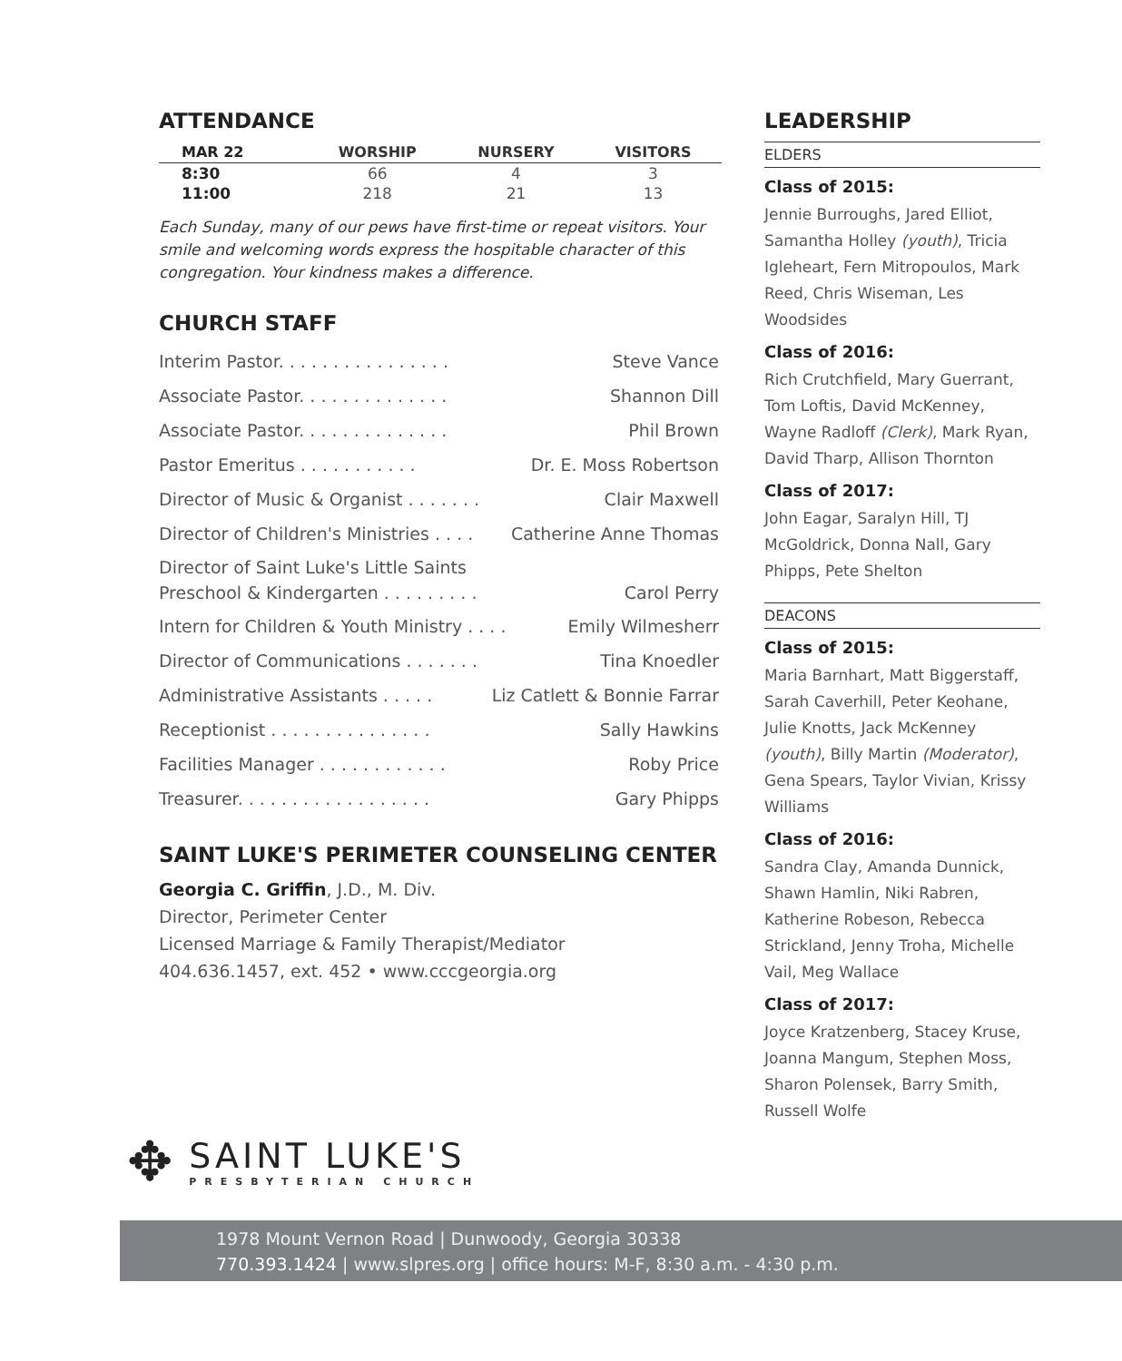ATTENDANCE
| MAR 22 | WORSHIP | NURSERY | VISITORS |
| --- | --- | --- | --- |
| 8:30 | 66 | 4 | 3 |
| 11:00 | 218 | 21 | 13 |
Each Sunday, many of our pews have first-time or repeat visitors. Your smile and welcoming words express the hospitable character of this congregation. Your kindness makes a difference.
CHURCH STAFF
Interim Pastor. . . . . . . . . . . . . . . . Steve Vance
Associate Pastor. . . . . . . . . . . . . . Shannon Dill
Associate Pastor. . . . . . . . . . . . . . Phil Brown
Pastor Emeritus . . . . . . . . . . . Dr. E. Moss Robertson
Director of Music & Organist . . . . . . . Clair Maxwell
Director of Children's Ministries . . . . Catherine Anne Thomas
Director of Saint Luke's Little Saints
Preschool & Kindergarten . . . . . . . . . Carol Perry
Intern for Children & Youth Ministry . . . . Emily Wilmesherr
Director of Communications . . . . . . . Tina Knoedler
Administrative Assistants . . . . . Liz Catlett & Bonnie Farrar
Receptionist . . . . . . . . . . . . . . . Sally Hawkins
Facilities Manager . . . . . . . . . . . . Roby Price
Treasurer. . . . . . . . . . . . . . . . . . Gary Phipps
SAINT LUKE'S PERIMETER COUNSELING CENTER
Georgia C. Griffin, J.D., M. Div.
Director, Perimeter Center
Licensed Marriage & Family Therapist/Mediator
404.636.1457, ext. 452 • www.cccgeorgia.org
LEADERSHIP
ELDERS
Class of 2015:
Jennie Burroughs, Jared Elliot, Samantha Holley (youth), Tricia Igleheart, Fern Mitropoulos, Mark Reed, Chris Wiseman, Les Woodsides
Class of 2016:
Rich Crutchfield, Mary Guerrant, Tom Loftis, David McKenney, Wayne Radloff (Clerk), Mark Ryan, David Tharp, Allison Thornton
Class of 2017:
John Eagar, Saralyn Hill, TJ McGoldrick, Donna Nall, Gary Phipps, Pete Shelton
DEACONS
Class of 2015:
Maria Barnhart, Matt Biggerstaff, Sarah Caverhill, Peter Keohane, Julie Knotts, Jack McKenney (youth), Billy Martin (Moderator), Gena Spears, Taylor Vivian, Krissy Williams
Class of 2016:
Sandra Clay, Amanda Dunnick, Shawn Hamlin, Niki Rabren, Katherine Robeson, Rebecca Strickland, Jenny Troha, Michelle Vail, Meg Wallace
Class of 2017:
Joyce Kratzenberg, Stacey Kruse, Joanna Mangum, Stephen Moss, Sharon Polensek, Barry Smith, Russell Wolfe
✥
SAINT LUKE'S
PRESBYTERIAN CHURCH
1978 Mount Vernon Road | Dunwoody, Georgia 30338
770.393.1424 | www.slpres.org | office hours: M-F, 8:30 a.m. - 4:30 p.m.